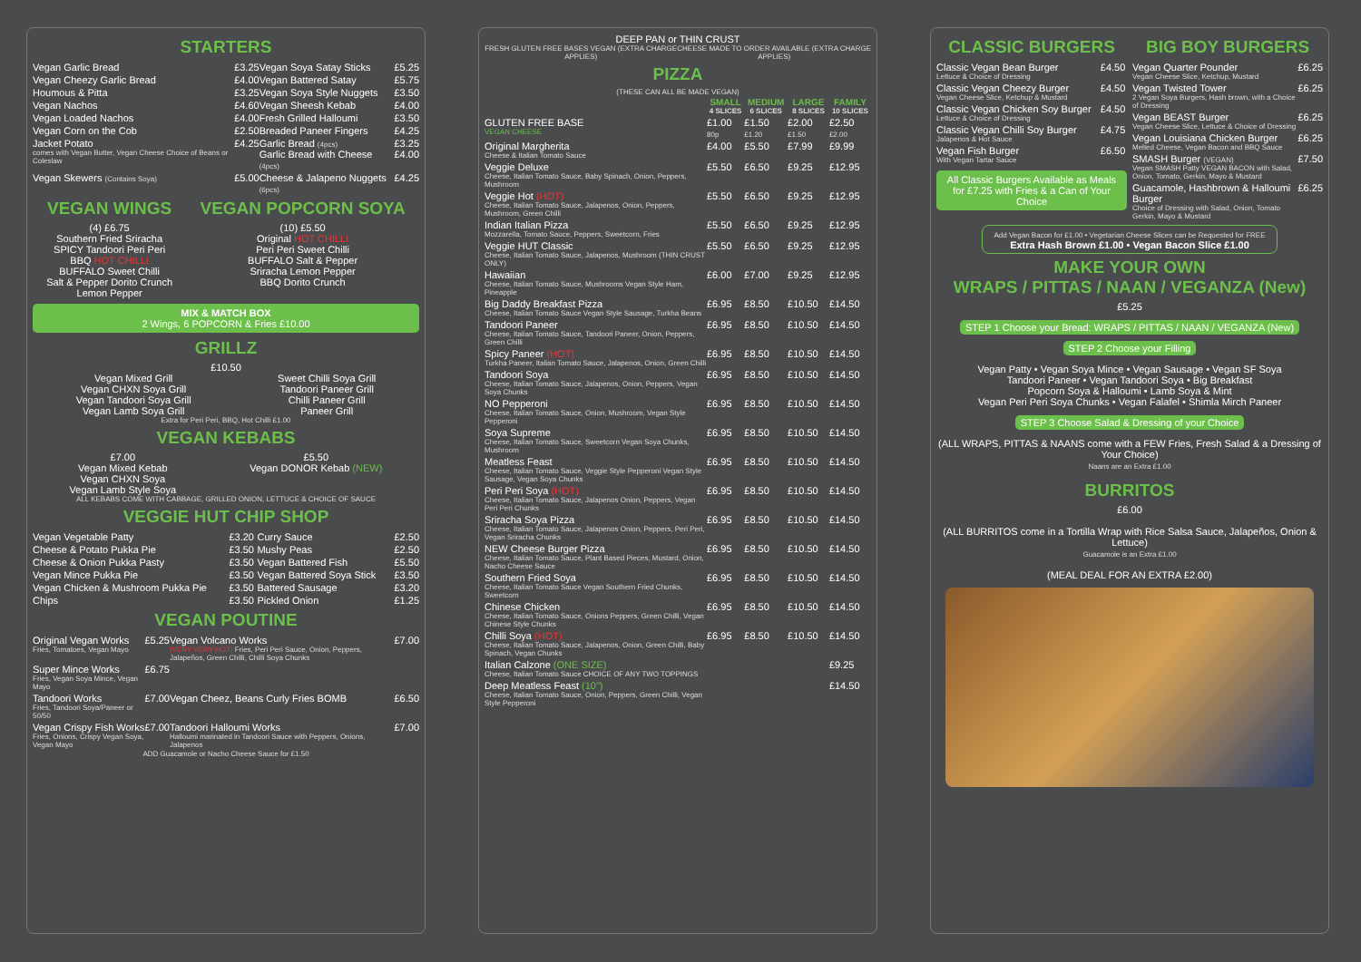STARTERS
| Vegan Garlic Bread | £3.25 | Vegan Soya Satay Sticks | £5.25 |
| Vegan Cheezy Garlic Bread | £4.00 | Vegan Battered Satay | £5.75 |
| Houmous & Pitta | £3.25 | Vegan Soya Style Nuggets | £3.50 |
| Vegan Nachos | £4.60 | Vegan Sheesh Kebab | £4.00 |
| Vegan Loaded Nachos | £4.00 | Fresh Grilled Halloumi | £3.50 |
| Vegan Corn on the Cob | £2.50 | Breaded Paneer Fingers | £4.25 |
| Jacket Potato comes with Vegan Butter, Vegan Cheese Choice of Beans or Coleslaw | £4.25 | Garlic Bread (4pcs) Garlic Bread with Cheese (4pcs) | £3.25 £4.00 |
| Vegan Skewers (Contains Soya) | £5.00 | Cheese & Jalapeno Nuggets (6pcs) | £4.25 |
VEGAN WINGS
(4) £6.75
Southern Fried Sriracha
SPICY Tandoori Peri Peri
BBQ HOT CHILLI
BUFFALO Sweet Chilli
Salt & Pepper Dorito Crunch
Lemon Pepper
VEGAN POPCORN SOYA
(10) £5.50
Original HOT CHILLI
Peri Peri Sweet Chilli
BUFFALO Salt & Pepper
Sriracha Lemon Pepper
BBQ Dorito Crunch
MIX & MATCH BOX
2 Wings, 6 POPCORN & Fries £10.00
GRILLZ
£10.50
Vegan Mixed Grill
Vegan CHXN Soya Grill
Vegan Tandoori Soya Grill
Vegan Lamb Soya Grill
Sweet Chilli Soya Grill
Tandoori Paneer Grill
Chilli Paneer Grill
Paneer Grill
Extra for Peri Peri, BBQ, Hot Chilli £1.00
VEGAN KEBABS
£7.00
Vegan Mixed Kebab
Vegan CHXN Soya
Vegan Lamb Style Soya
£5.50
Vegan DONOR Kebab (NEW)
ALL KEBABS COME WITH CABBAGE, GRILLED ONION, LETTUCE & CHOICE OF SAUCE
VEGGIE HUT CHIP SHOP
| Vegan Vegetable Patty | £3.20 | Curry Sauce | £2.50 |
| Cheese & Potato Pukka Pie | £3.50 | Mushy Peas | £2.50 |
| Cheese & Onion Pukka Pasty | £3.50 | Vegan Battered Fish | £5.50 |
| Vegan Mince Pukka Pie | £3.50 | Vegan Battered Soya Stick | £3.50 |
| Vegan Chicken & Mushroom Pukka Pie | £3.50 | Battered Sausage | £3.20 |
| Chips | £3.50 | Pickled Onion | £1.25 |
VEGAN POUTINE
| Original Vegan Works Fries, Tomatoes, Vegan Mayo | £5.25 | Vegan Volcano Works (VERY VERY HOT) Fries, Peri Peri Sauce, Onion, Peppers, Jalapeños, Green Chilli, Chilli Soya Chunks | £7.00 |
| Super Mince Works Fries, Vegan Soya Mince, Vegan Mayo | £6.75 | | |
| Tandoori Works Fries, Tandoori Soya/Paneer or 50/50 | £7.00 | Vegan Cheez, Beans Curly Fries BOMB | £6.50 |
| Vegan Crispy Fish Works Fries, Onions, Crispy Vegan Soya, Vegan Mayo | £7.00 | Tandoori Halloumi Works Halloumi marinated in Tandoori Sauce with Peppers, Onions, Jalapenos | £7.00 |
ADD Guacamole or Nacho Cheese Sauce for £1.50
DEEP PAN or THIN CRUST
FRESH GLUTEN FREE BASES VEGAN (EXTRA CHARGE APPLIES)
CHEESE MADE TO ORDER AVAILABLE (EXTRA CHARGE APPLIES)
PIZZA
(THESE CAN ALL BE MADE VEGAN)
| | SMALL 4 SLICES | MEDIUM 6 SLICES | LARGE 8 SLICES | FAMILY 10 SLICES |
| --- | --- | --- | --- | --- |
| GLUTEN FREE BASE VEGAN CHEESE | £1.00 80p | £1.50 £1.20 | £2.00 £1.50 | £2.50 £2.00 |
| Original Margherita Cheese & Italian Tomato Sauce | £4.00 | £5.50 | £7.99 | £9.99 |
| Veggie Deluxe Cheese, Italian Tomato Sauce, Baby Spinach, Onion, Peppers, Mushroom | £5.50 | £6.50 | £9.25 | £12.95 |
| Veggie Hot (HOT) Cheese, Italian Tomato Sauce, Jalapenos, Onion, Peppers, Mushroom, Green Chilli | £5.50 | £6.50 | £9.25 | £12.95 |
| Indian Italian Pizza Mozzarella, Tomato Sauce, Peppers, Sweetcorn, Fries | £5.50 | £6.50 | £9.25 | £12.95 |
| Veggie HUT Classic Cheese, Italian Tomato Sauce, Jalapenos, Mushroom (THIN CRUST ONLY) | £5.50 | £6.50 | £9.25 | £12.95 |
| Hawaiian Cheese, Italian Tomato Sauce, Mushrooms Vegan Style Ham, Pineapple | £6.00 | £7.00 | £9.25 | £12.95 |
| Big Daddy Breakfast Pizza Cheese, Italian Tomato Sauce Vegan Style Sausage, Turkha Beans | £6.95 | £8.50 | £10.50 | £14.50 |
| Tandoori Paneer Cheese, Italian Tomato Sauce, Tandoori Paneer, Onion, Peppers, Green Chilli | £6.95 | £8.50 | £10.50 | £14.50 |
| Spicy Paneer (HOT) Turkha Paneer, Italian Tomato Sauce, Jalapenos, Onion, Green Chilli | £6.95 | £8.50 | £10.50 | £14.50 |
| Tandoori Soya Cheese, Italian Tomato Sauce, Jalapenos, Onion, Peppers, Vegan Soya Chunks | £6.95 | £8.50 | £10.50 | £14.50 |
| NO Pepperoni Cheese, Italian Tomato Sauce, Onion, Mushroom, Vegan Style Pepperoni | £6.95 | £8.50 | £10.50 | £14.50 |
| Soya Supreme Cheese, Italian Tomato Sauce, Sweetcorn Vegan Soya Chunks, Mushroom | £6.95 | £8.50 | £10.50 | £14.50 |
| Meatless Feast Cheese, Italian Tomato Sauce, Veggie Style Pepperoni Vegan Style Sausage, Vegan Soya Chunks | £6.95 | £8.50 | £10.50 | £14.50 |
| Peri Peri Soya (HOT) Cheese, Italian Tomato Sauce, Jalapenos Onion, Peppers, Vegan Peri Peri Chunks | £6.95 | £8.50 | £10.50 | £14.50 |
| Sriracha Soya Pizza Cheese, Italian Tomato Sauce, Jalapenos Onion, Peppers, Peri Peri, Vegan Sriracha Chunks | £6.95 | £8.50 | £10.50 | £14.50 |
| NEW Cheese Burger Pizza Cheese, Italian Tomato Sauce, Plant Based Pieces, Mustard, Onion, Nacho Cheese Sauce | £6.95 | £8.50 | £10.50 | £14.50 |
| Southern Fried Soya Cheese, Italian Tomato Sauce Vegan Southern Fried Chunks, Sweetcorn | £6.95 | £8.50 | £10.50 | £14.50 |
| Chinese Chicken Cheese, Italian Tomato Sauce, Onions Peppers, Green Chilli, Vegan Chinese Style Chunks | £6.95 | £8.50 | £10.50 | £14.50 |
| Chilli Soya (HOT) Cheese, Italian Tomato Sauce, Jalapenos, Onion, Green Chilli, Baby Spinach, Vegan Chunks | £6.95 | £8.50 | £10.50 | £14.50 |
| Italian Calzone (ONE SIZE) Cheese, Italian Tomato Sauce CHOICE OF ANY TWO TOPPINGS | | | | £9.25 |
| Deep Meatless Feast (10") Cheese, Italian Tomato Sauce, Onion, Peppers, Green Chilli, Vegan Style Pepperoni | | | | £14.50 |
CLASSIC BURGERS
| Classic Vegan Bean Burger Lettuce & Choice of Dressing | £4.50 |
| Classic Vegan Cheezy Burger Vegan Cheese Slice, Ketchup & Mustard | £4.50 |
| Classic Vegan Chicken Soy Burger Lettuce & Choice of Dressing | £4.50 |
| Classic Vegan Chilli Soy Burger Jalapenos & Hot Sauce | £4.75 |
| Vegan Fish Burger With Vegan Tartar Sauce | £6.50 |
All Classic Burgers Available as Meals for £7.25 with Fries & a Can of Your Choice
BIG BOY BURGERS
| Vegan Quarter Pounder Vegan Cheese Slice, Ketchup, Mustard | £6.25 |
| Vegan Twisted Tower 2 Vegan Soya Burgers, Hash brown, with a Choice of Dressing | £6.25 |
| Vegan BEAST Burger Vegan Cheese Slice, Lettuce & Choice of Dressing | £6.25 |
| Vegan Louisiana Chicken Burger Melted Cheese, Vegan Bacon and BBQ Sauce | £6.25 |
| SMASH Burger (VEGAN) Vegan SMASH Patty VEGAN BACON with Salad, Onion, Tomato, Gerkin, Mayo & Mustard | £7.50 |
| Guacamole, Hashbrown & Halloumi Burger Choice of Dressing with Salad, Onion, Tomato Gerkin, Mayo & Mustard | £6.25 |
Add Vegan Bacon for £1.00 • Vegetarian Cheese Slices can be Requested for FREE
Extra Hash Brown £1.00 • Vegan Bacon Slice £1.00
MAKE YOUR OWN
WRAPS / PITTAS / NAAN / VEGANZA (New)
£5.25
STEP 1 Choose your Bread: WRAPS / PITTAS / NAAN / VEGANZA (New)
STEP 2 Choose your Filling
Vegan Patty • Vegan Soya Mince • Vegan Sausage • Vegan SF Soya
Tandoori Paneer • Vegan Tandoori Soya • Big Breakfast
Popcorn Soya & Halloumi • Lamb Soya & Mint
Vegan Peri Peri Soya Chunks • Vegan Falafel • Shimla Mirch Paneer
STEP 3 Choose Salad & Dressing of your Choice
(ALL WRAPS, PITTAS & NAANS come with a FEW Fries, Fresh Salad & a Dressing of Your Choice)
Naans are an Extra £1.00
BURRITOS
£6.00
(ALL BURRITOS come in a Tortilla Wrap with Rice Salsa Sauce, Jalapeños, Onion & Lettuce)
Guacamole is an Extra £1.00
(MEAL DEAL FOR AN EXTRA £2.00)